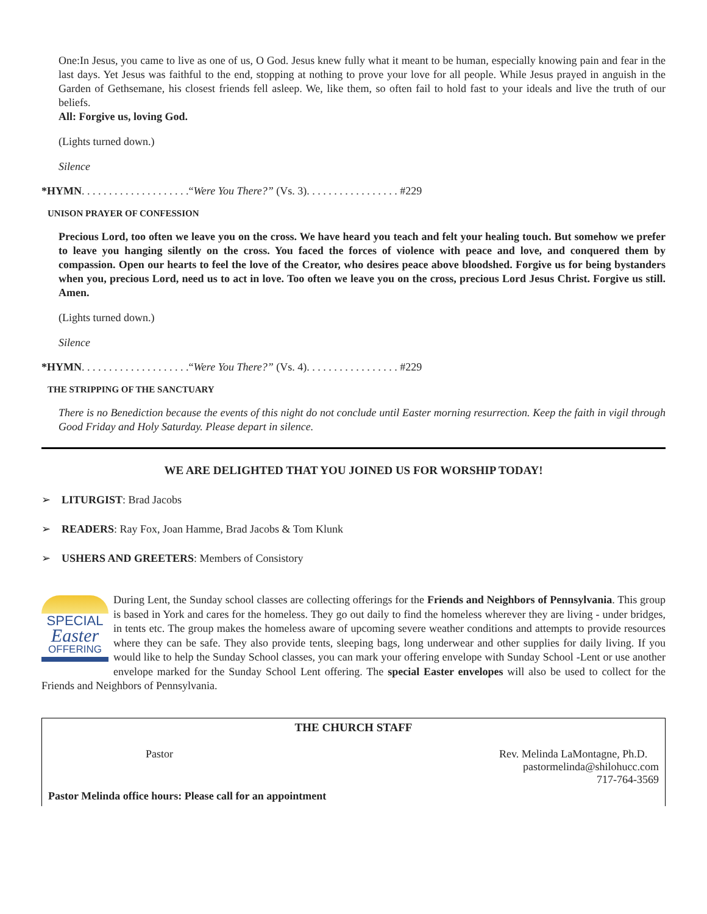One:In Jesus, you came to live as one of us, O God. Jesus knew fully what it meant to be human, especially knowing pain and fear in the last days. Yet Jesus was faithful to the end, stopping at nothing to prove your love for all people. While Jesus prayed in anguish in the Garden of Gethsemane, his closest friends fell asleep. We, like them, so often fail to hold fast to your ideals and live the truth of our beliefs.
All: Forgive us, loving God.
(Lights turned down.)
Silence
*HYMN. . . . . . . . . . . . . . . . . . . .“Were You There?” (Vs. 3). . . . . . . . . . . . . . . . . #229
UNISON PRAYER OF CONFESSION
Precious Lord, too often we leave you on the cross. We have heard you teach and felt your healing touch. But somehow we prefer to leave you hanging silently on the cross. You faced the forces of violence with peace and love, and conquered them by compassion. Open our hearts to feel the love of the Creator, who desires peace above bloodshed. Forgive us for being bystanders when you, precious Lord, need us to act in love. Too often we leave you on the cross, precious Lord Jesus Christ. Forgive us still. Amen.
(Lights turned down.)
Silence
*HYMN. . . . . . . . . . . . . . . . . . . .“Were You There?” (Vs. 4). . . . . . . . . . . . . . . . . #229
THE STRIPPING OF THE SANCTUARY
There is no Benediction because the events of this night do not conclude until Easter morning resurrection. Keep the faith in vigil through Good Friday and Holy Saturday. Please depart in silence.
WE ARE DELIGHTED THAT YOU JOINED US FOR WORSHIP TODAY!
➢ LITURGIST: Brad Jacobs
➢ READERS: Ray Fox, Joan Hamme, Brad Jacobs & Tom Klunk
➢ USHERS AND GREETERS: Members of Consistory
SPECIAL
Easter
OFFERING
During Lent, the Sunday school classes are collecting offerings for the Friends and Neighbors of Pennsylvania. This group is based in York and cares for the homeless. They go out daily to find the homeless wherever they are living - under bridges, in tents etc. The group makes the homeless aware of upcoming severe weather conditions and attempts to provide resources where they can be safe. They also provide tents, sleeping bags, long underwear and other supplies for daily living. If you would like to help the Sunday School classes, you can mark your offering envelope with Sunday School -Lent or use another envelope marked for the Sunday School Lent offering. The special Easter envelopes will also be used to collect for the Friends and Neighbors of Pennsylvania.
THE CHURCH STAFF
Pastor Rev. Melinda LaMontagne, Ph.D.
pastormelinda@shilohucc.com
717-764-3569
Pastor Melinda office hours: Please call for an appointment